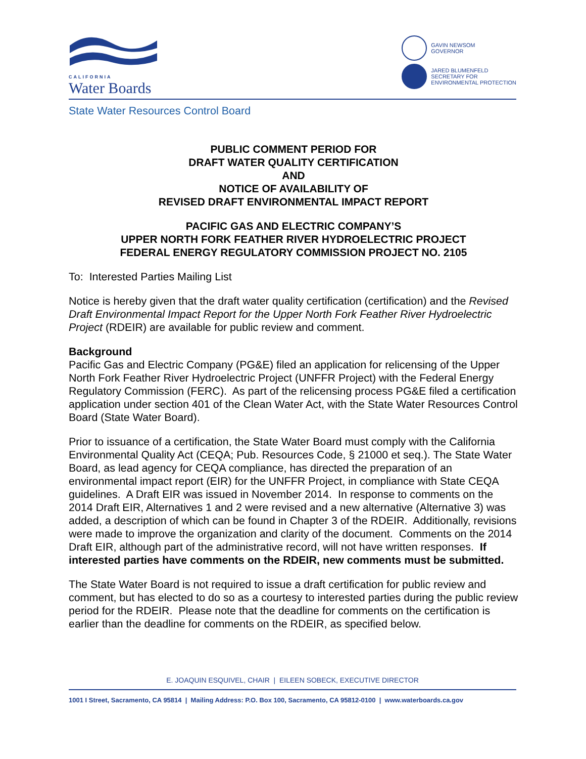CALIFORNIA
Water Boards
GAVIN NEWSOM
GOVERNOR
JARED BLUMENFELD
SECRETARY FOR
ENVIRONMENTAL PROTECTION
State Water Resources Control Board
PUBLIC COMMENT PERIOD FOR
DRAFT WATER QUALITY CERTIFICATION
AND
NOTICE OF AVAILABILITY OF
REVISED DRAFT ENVIRONMENTAL IMPACT REPORT
PACIFIC GAS AND ELECTRIC COMPANY’S
UPPER NORTH FORK FEATHER RIVER HYDROELECTRIC PROJECT
FEDERAL ENERGY REGULATORY COMMISSION PROJECT NO. 2105
To: Interested Parties Mailing List
Notice is hereby given that the draft water quality certification (certification) and the Revised Draft Environmental Impact Report for the Upper North Fork Feather River Hydroelectric Project (RDEIR) are available for public review and comment.
Background
Pacific Gas and Electric Company (PG&E) filed an application for relicensing of the Upper North Fork Feather River Hydroelectric Project (UNFFR Project) with the Federal Energy Regulatory Commission (FERC). As part of the relicensing process PG&E filed a certification application under section 401 of the Clean Water Act, with the State Water Resources Control Board (State Water Board).
Prior to issuance of a certification, the State Water Board must comply with the California Environmental Quality Act (CEQA; Pub. Resources Code, § 21000 et seq.). The State Water Board, as lead agency for CEQA compliance, has directed the preparation of an environmental impact report (EIR) for the UNFFR Project, in compliance with State CEQA guidelines. A Draft EIR was issued in November 2014. In response to comments on the 2014 Draft EIR, Alternatives 1 and 2 were revised and a new alternative (Alternative 3) was added, a description of which can be found in Chapter 3 of the RDEIR. Additionally, revisions were made to improve the organization and clarity of the document. Comments on the 2014 Draft EIR, although part of the administrative record, will not have written responses. If interested parties have comments on the RDEIR, new comments must be submitted.
The State Water Board is not required to issue a draft certification for public review and comment, but has elected to do so as a courtesy to interested parties during the public review period for the RDEIR. Please note that the deadline for comments on the certification is earlier than the deadline for comments on the RDEIR, as specified below.
E. JOAQUIN ESQUIVEL, CHAIR | EILEEN SOBECK, EXECUTIVE DIRECTOR
1001 I Street, Sacramento, CA 95814 | Mailing Address: P.O. Box 100, Sacramento, CA 95812-0100 | www.waterboards.ca.gov